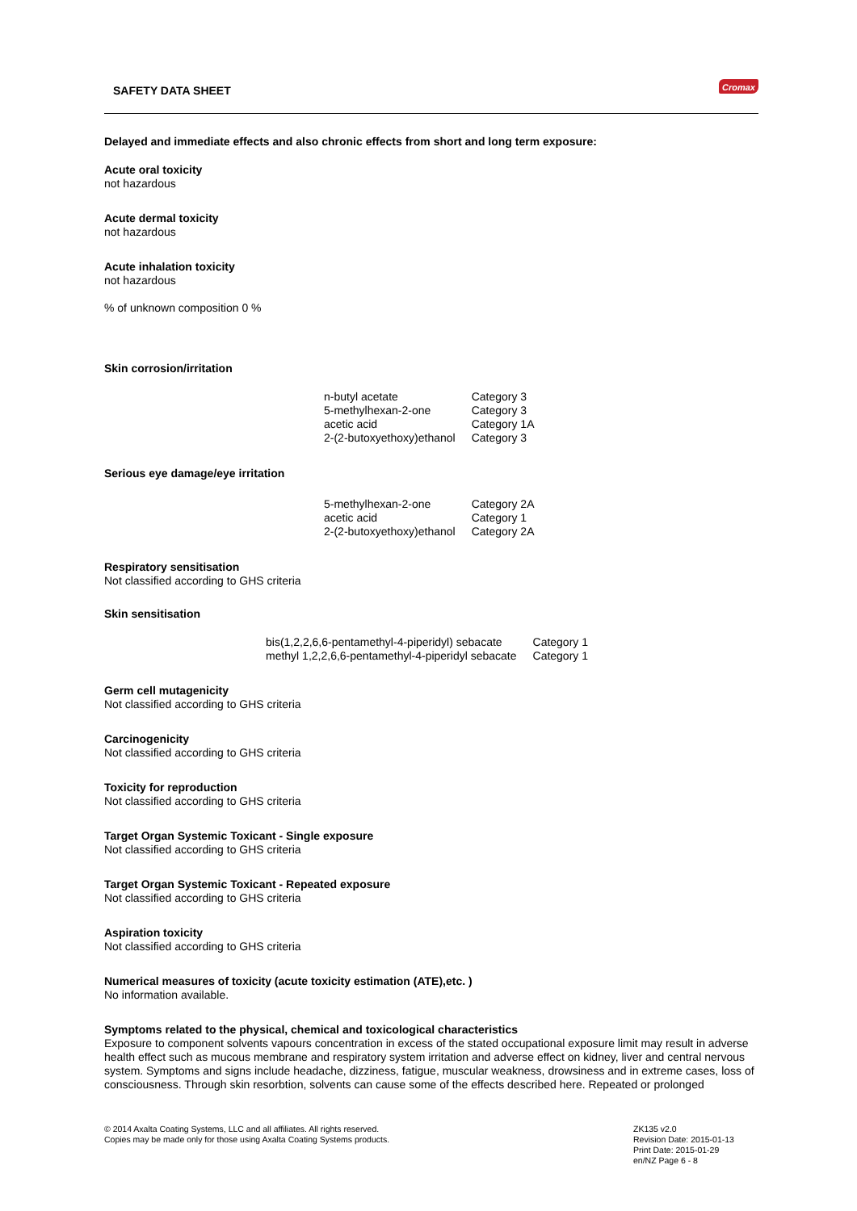SAFETY DATA SHEET Cromax
Delayed and immediate effects and also chronic effects from short and long term exposure:
Acute oral toxicity
not hazardous
Acute dermal toxicity
not hazardous
Acute inhalation toxicity
not hazardous
% of unknown composition 0 %
Skin corrosion/irritation
| n-butyl acetate | Category 3 |
| 5-methylhexan-2-one | Category 3 |
| acetic acid | Category 1A |
| 2-(2-butoxyethoxy)ethanol | Category 3 |
Serious eye damage/eye irritation
| 5-methylhexan-2-one | Category 2A |
| acetic acid | Category 1 |
| 2-(2-butoxyethoxy)ethanol | Category 2A |
Respiratory sensitisation
Not classified according to GHS criteria
Skin sensitisation
| bis(1,2,2,6,6-pentamethyl-4-piperidyl) sebacate | Category 1 |
| methyl 1,2,2,6,6-pentamethyl-4-piperidyl sebacate | Category 1 |
Germ cell mutagenicity
Not classified according to GHS criteria
Carcinogenicity
Not classified according to GHS criteria
Toxicity for reproduction
Not classified according to GHS criteria
Target Organ Systemic Toxicant - Single exposure
Not classified according to GHS criteria
Target Organ Systemic Toxicant - Repeated exposure
Not classified according to GHS criteria
Aspiration toxicity
Not classified according to GHS criteria
Numerical measures of toxicity (acute toxicity estimation (ATE),etc. )
No information available.
Symptoms related to the physical, chemical and toxicological characteristics
Exposure to component solvents vapours concentration in excess of the stated occupational exposure limit may result in adverse health effect such as mucous membrane and respiratory system irritation and adverse effect on kidney, liver and central nervous system. Symptoms and signs include headache, dizziness, fatigue, muscular weakness, drowsiness and in extreme cases, loss of consciousness. Through skin resorbtion, solvents can cause some of the effects described here. Repeated or prolonged
© 2014 Axalta Coating Systems, LLC and all affiliates. All rights reserved.
Copies may be made only for those using Axalta Coating Systems products.
ZK135 v2.0
Revision Date: 2015-01-13
Print Date: 2015-01-29
en/NZ Page 6 - 8